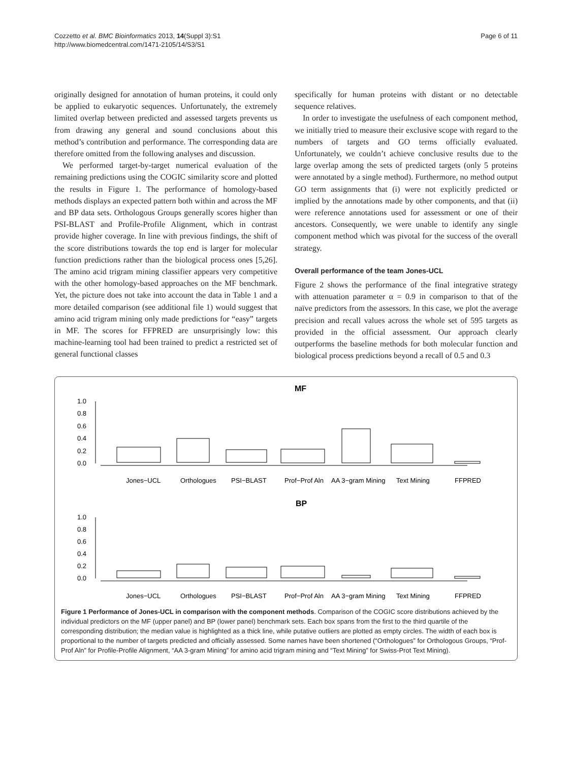Cozzetto et al. BMC Bioinformatics 2013, 14(Suppl 3):S1
http://www.biomedcentral.com/1471-2105/14/S3/S1
Page 6 of 11
originally designed for annotation of human proteins, it could only be applied to eukaryotic sequences. Unfortunately, the extremely limited overlap between predicted and assessed targets prevents us from drawing any general and sound conclusions about this method’s contribution and performance. The corresponding data are therefore omitted from the following analyses and discussion.
We performed target-by-target numerical evaluation of the remaining predictions using the COGIC similarity score and plotted the results in Figure 1. The performance of homology-based methods displays an expected pattern both within and across the MF and BP data sets. Orthologous Groups generally scores higher than PSI-BLAST and Profile-Profile Alignment, which in contrast provide higher coverage. In line with previous findings, the shift of the score distributions towards the top end is larger for molecular function predictions rather than the biological process ones [5,26]. The amino acid trigram mining classifier appears very competitive with the other homology-based approaches on the MF benchmark. Yet, the picture does not take into account the data in Table 1 and a more detailed comparison (see additional file 1) would suggest that amino acid trigram mining only made predictions for “easy” targets in MF. The scores for FFPRED are unsurprisingly low: this machine-learning tool had been trained to predict a restricted set of general functional classes
specifically for human proteins with distant or no detectable sequence relatives.
In order to investigate the usefulness of each component method, we initially tried to measure their exclusive scope with regard to the numbers of targets and GO terms officially evaluated. Unfortunately, we couldn’t achieve conclusive results due to the large overlap among the sets of predicted targets (only 5 proteins were annotated by a single method). Furthermore, no method output GO term assignments that (i) were not explicitly predicted or implied by the annotations made by other components, and that (ii) were reference annotations used for assessment or one of their ancestors. Consequently, we were unable to identify any single component method which was pivotal for the success of the overall strategy.
Overall performance of the team Jones-UCL
Figure 2 shows the performance of the final integrative strategy with attenuation parameter α = 0.9 in comparison to that of the naïve predictors from the assessors. In this case, we plot the average precision and recall values across the whole set of 595 targets as provided in the official assessment. Our approach clearly outperforms the baseline methods for both molecular function and biological process predictions beyond a recall of 0.5 and 0.3
MF
1.0
0.8
0.6
0.4
0.2
0.0
Jones−UCL
Orthologues
PSI−BLAST
Prof−Prof Aln
AA 3−gram Mining
Text Mining
FFPRED
BP
1.0
0.8
0.6
0.4
0.2
0.0
Jones−UCL
Orthologues
PSI−BLAST
Prof−Prof Aln
AA 3−gram Mining
Text Mining
FFPRED
Figure 1 Performance of Jones-UCL in comparison with the component methods. Comparison of the COGIC score distributions achieved by the individual predictors on the MF (upper panel) and BP (lower panel) benchmark sets. Each box spans from the first to the third quartile of the corresponding distribution; the median value is highlighted as a thick line, while putative outliers are plotted as empty circles. The width of each box is proportional to the number of targets predicted and officially assessed. Some names have been shortened (“Orthologues” for Orthologous Groups, “Prof-Prof Aln” for Profile-Profile Alignment, “AA 3-gram Mining” for amino acid trigram mining and “Text Mining” for Swiss-Prot Text Mining).